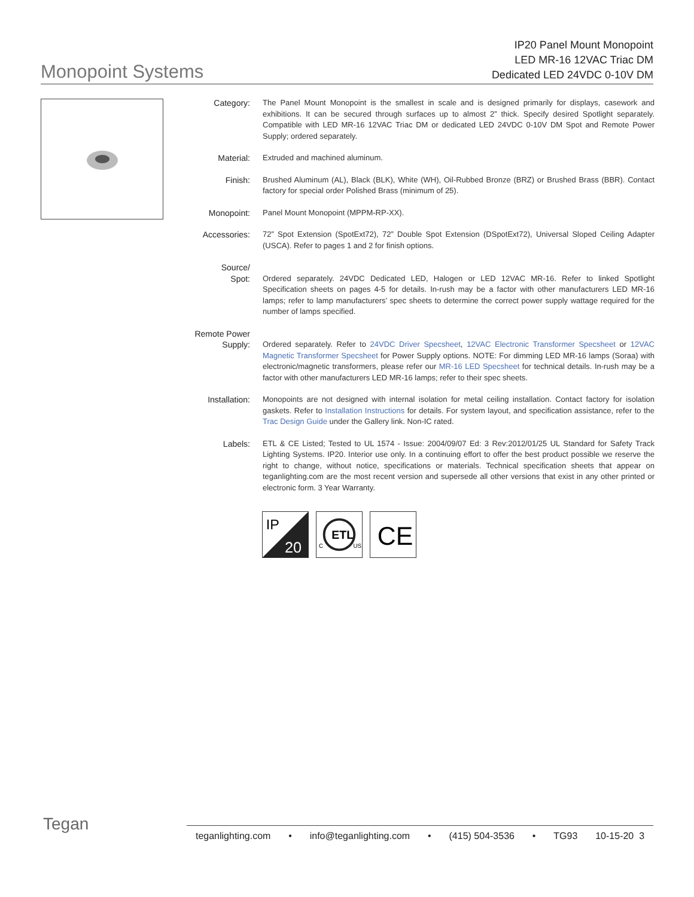Monopoint Systems
IP20 Panel Mount Monopoint
LED MR-16 12VAC Triac DM
Dedicated LED 24VDC 0-10V DM
Category: The Panel Mount Monopoint is the smallest in scale and is designed primarily for displays, casework and exhibitions. It can be secured through surfaces up to almost 2” thick. Specify desired Spotlight separately. Compatible with LED MR-16 12VAC Triac DM or dedicated LED 24VDC 0-10V DM Spot and Remote Power Supply; ordered separately.
Material: Extruded and machined aluminum.
Finish: Brushed Aluminum (AL), Black (BLK), White (WH), Oil-Rubbed Bronze (BRZ) or Brushed Brass (BBR). Contact factory for special order Polished Brass (minimum of 25).
Monopoint: Panel Mount Monopoint (MPPM-RP-XX).
Accessories: 72” Spot Extension (SpotExt72), 72” Double Spot Extension (DSpotExt72), Universal Sloped Ceiling Adapter (USCA). Refer to pages 1 and 2 for finish options.
Source/
Spot:
Ordered separately. 24VDC Dedicated LED, Halogen or LED 12VAC MR-16. Refer to linked Spotlight Specification sheets on pages 4-5 for details. In-rush may be a factor with other manufacturers LED MR-16 lamps; refer to lamp manufacturers’ spec sheets to determine the correct power supply wattage required for the number of lamps specified.
Remote Power
Supply:
Ordered separately. Refer to 24VDC Driver Specsheet, 12VAC Electronic Transformer Specsheet or 12VAC Magnetic Transformer Specsheet for Power Supply options. NOTE: For dimming LED MR-16 lamps (Soraa) with electronic/magnetic transformers, please refer our MR-16 LED Specsheet for technical details. In-rush may be a factor with other manufacturers LED MR-16 lamps; refer to their spec sheets.
Installation: Monopoints are not designed with internal isolation for metal ceiling installation. Contact factory for isolation gaskets. Refer to Installation Instructions for details. For system layout, and specification assistance, refer to the Trac Design Guide under the Gallery link. Non-IC rated.
Labels: ETL & CE Listed; Tested to UL 1574 - Issue: 2004/09/07 Ed: 3 Rev:2012/01/25 UL Standard for Safety Track Lighting Systems. IP20. Interior use only. In a continuing effort to offer the best product possible we reserve the right to change, without notice, specifications or materials. Technical specification sheets that appear on teganlighting.com are the most recent version and supersede all other versions that exist in any other printed or electronic form. 3 Year Warranty.
IP
20
ETL
C
US
CE
Tegan
teganlighting.com • info@teganlighting.com • (415) 504-3536 • TG93 10-15-20 3